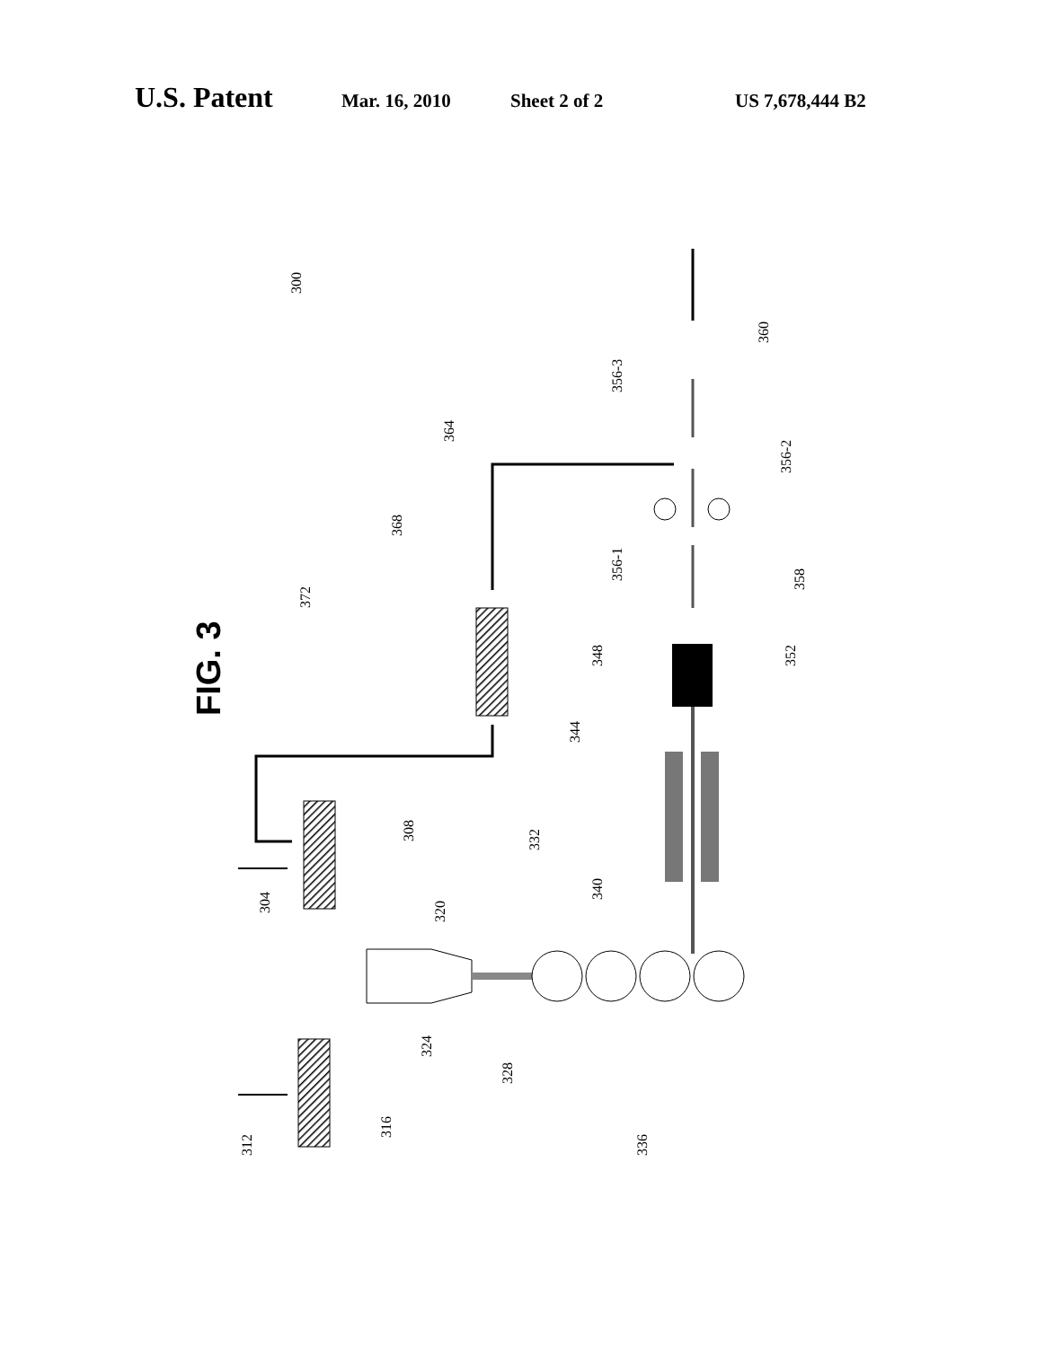U.S. Patent Mar. 16, 2010 Sheet 2 of 2 US 7,678,444 B2
FIG. 3
300
364
368
372
308
304
320
324
328
332
312
316
336
340
344
348
352
356-1
356-2
356-3
358
360